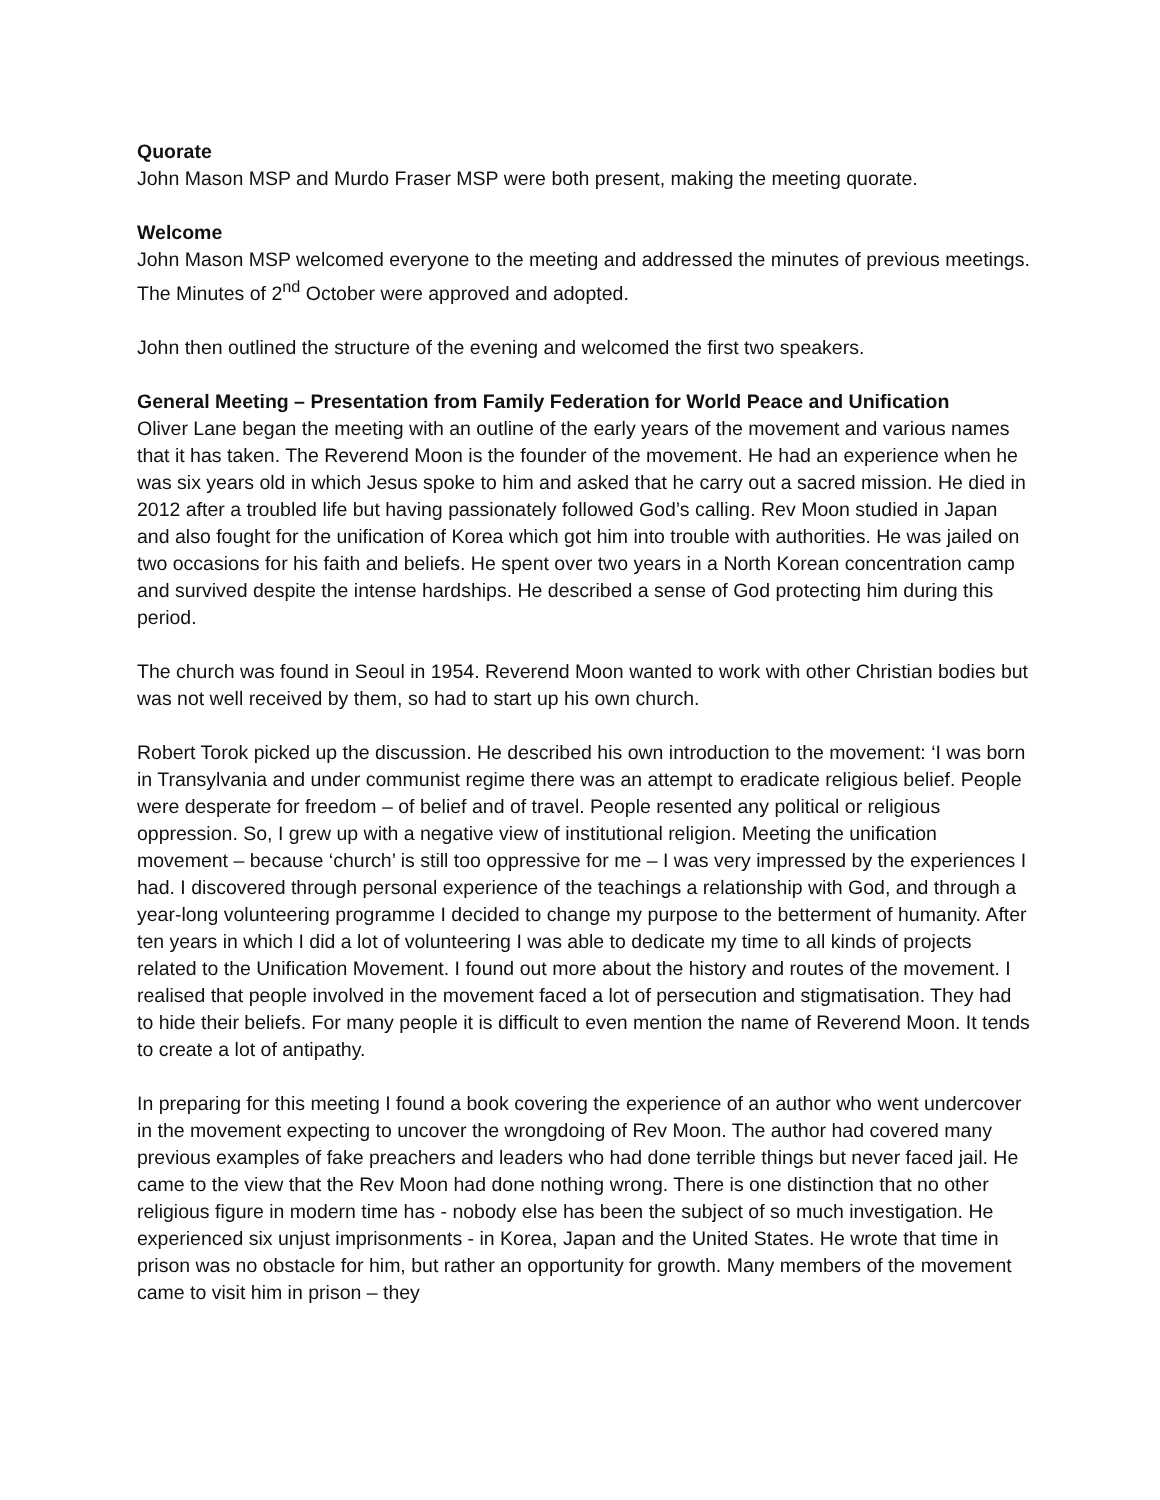Quorate
John Mason MSP and Murdo Fraser MSP were both present, making the meeting quorate.
Welcome
John Mason MSP welcomed everyone to the meeting and addressed the minutes of previous meetings. The Minutes of 2<sup>nd</sup> October were approved and adopted.
John then outlined the structure of the evening and welcomed the first two speakers.
General Meeting – Presentation from Family Federation for World Peace and Unification
Oliver Lane began the meeting with an outline of the early years of the movement and various names that it has taken. The Reverend Moon is the founder of the movement. He had an experience when he was six years old in which Jesus spoke to him and asked that he carry out a sacred mission. He died in 2012 after a troubled life but having passionately followed God’s calling. Rev Moon studied in Japan and also fought for the unification of Korea which got him into trouble with authorities. He was jailed on two occasions for his faith and beliefs. He spent over two years in a North Korean concentration camp and survived despite the intense hardships. He described a sense of God protecting him during this period.
The church was found in Seoul in 1954. Reverend Moon wanted to work with other Christian bodies but was not well received by them, so had to start up his own church.
Robert Torok picked up the discussion. He described his own introduction to the movement: ‘I was born in Transylvania and under communist regime there was an attempt to eradicate religious belief. People were desperate for freedom – of belief and of travel. People resented any political or religious oppression. So, I grew up with a negative view of institutional religion. Meeting the unification movement – because ‘church’ is still too oppressive for me – I was very impressed by the experiences I had. I discovered through personal experience of the teachings a relationship with God, and through a year-long volunteering programme I decided to change my purpose to the betterment of humanity. After ten years in which I did a lot of volunteering I was able to dedicate my time to all kinds of projects related to the Unification Movement. I found out more about the history and routes of the movement. I realised that people involved in the movement faced a lot of persecution and stigmatisation. They had to hide their beliefs. For many people it is difficult to even mention the name of Reverend Moon. It tends to create a lot of antipathy.
In preparing for this meeting I found a book covering the experience of an author who went undercover in the movement expecting to uncover the wrongdoing of Rev Moon. The author had covered many previous examples of fake preachers and leaders who had done terrible things but never faced jail. He came to the view that the Rev Moon had done nothing wrong. There is one distinction that no other religious figure in modern time has - nobody else has been the subject of so much investigation. He experienced six unjust imprisonments - in Korea, Japan and the United States. He wrote that time in prison was no obstacle for him, but rather an opportunity for growth. Many members of the movement came to visit him in prison – they